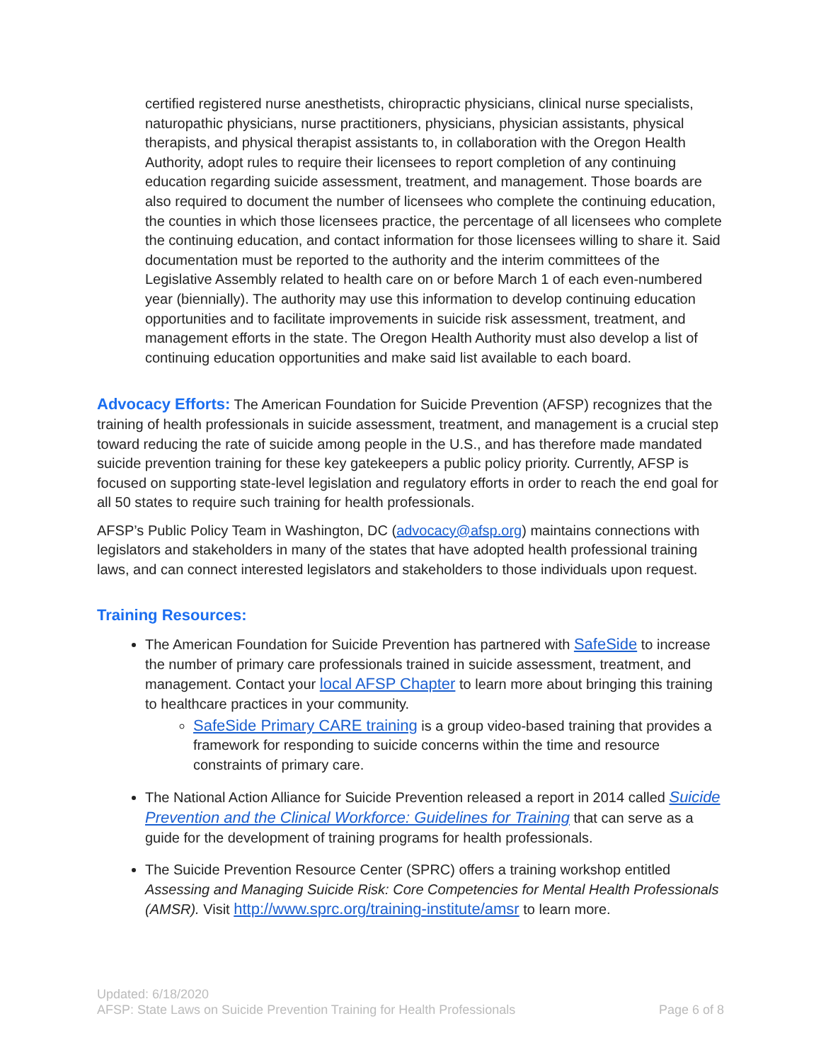certified registered nurse anesthetists, chiropractic physicians, clinical nurse specialists, naturopathic physicians, nurse practitioners, physicians, physician assistants, physical therapists, and physical therapist assistants to, in collaboration with the Oregon Health Authority, adopt rules to require their licensees to report completion of any continuing education regarding suicide assessment, treatment, and management. Those boards are also required to document the number of licensees who complete the continuing education, the counties in which those licensees practice, the percentage of all licensees who complete the continuing education, and contact information for those licensees willing to share it. Said documentation must be reported to the authority and the interim committees of the Legislative Assembly related to health care on or before March 1 of each even-numbered year (biennially). The authority may use this information to develop continuing education opportunities and to facilitate improvements in suicide risk assessment, treatment, and management efforts in the state. The Oregon Health Authority must also develop a list of continuing education opportunities and make said list available to each board.
Advocacy Efforts: The American Foundation for Suicide Prevention (AFSP) recognizes that the training of health professionals in suicide assessment, treatment, and management is a crucial step toward reducing the rate of suicide among people in the U.S., and has therefore made mandated suicide prevention training for these key gatekeepers a public policy priority. Currently, AFSP is focused on supporting state-level legislation and regulatory efforts in order to reach the end goal for all 50 states to require such training for health professionals.
AFSP’s Public Policy Team in Washington, DC (advocacy@afsp.org) maintains connections with legislators and stakeholders in many of the states that have adopted health professional training laws, and can connect interested legislators and stakeholders to those individuals upon request.
Training Resources:
The American Foundation for Suicide Prevention has partnered with SafeSide to increase the number of primary care professionals trained in suicide assessment, treatment, and management. Contact your local AFSP Chapter to learn more about bringing this training to healthcare practices in your community.
SafeSide Primary CARE training is a group video-based training that provides a framework for responding to suicide concerns within the time and resource constraints of primary care.
The National Action Alliance for Suicide Prevention released a report in 2014 called Suicide Prevention and the Clinical Workforce: Guidelines for Training that can serve as a guide for the development of training programs for health professionals.
The Suicide Prevention Resource Center (SPRC) offers a training workshop entitled Assessing and Managing Suicide Risk: Core Competencies for Mental Health Professionals (AMSR). Visit http://www.sprc.org/training-institute/amsr to learn more.
Updated: 6/18/2020
AFSP: State Laws on Suicide Prevention Training for Health Professionals Page 6 of 8